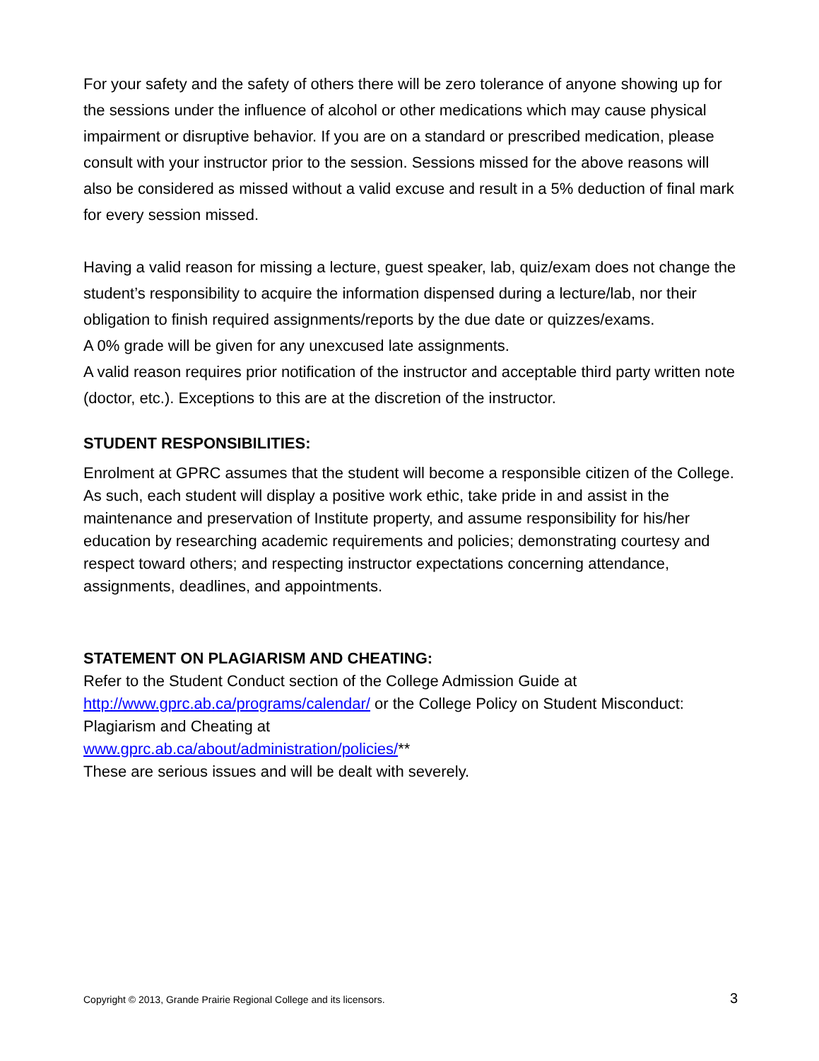For your safety and the safety of others there will be zero tolerance of anyone showing up for the sessions under the influence of alcohol or other medications which may cause physical impairment or disruptive behavior. If you are on a standard or prescribed medication, please consult with your instructor prior to the session. Sessions missed for the above reasons will also be considered as missed without a valid excuse and result in a 5% deduction of final mark for every session missed.
Having a valid reason for missing a lecture, guest speaker, lab, quiz/exam does not change the student’s responsibility to acquire the information dispensed during a lecture/lab, nor their obligation to finish required assignments/reports by the due date or quizzes/exams.
A 0% grade will be given for any unexcused late assignments.
A valid reason requires prior notification of the instructor and acceptable third party written note (doctor, etc.). Exceptions to this are at the discretion of the instructor.
STUDENT RESPONSIBILITIES:
Enrolment at GPRC assumes that the student will become a responsible citizen of the College. As such, each student will display a positive work ethic, take pride in and assist in the maintenance and preservation of Institute property, and assume responsibility for his/her education by researching academic requirements and policies; demonstrating courtesy and respect toward others; and respecting instructor expectations concerning attendance, assignments, deadlines, and appointments.
STATEMENT ON PLAGIARISM AND CHEATING:
Refer to the Student Conduct section of the College Admission Guide at http://www.gprc.ab.ca/programs/calendar/ or the College Policy on Student Misconduct: Plagiarism and Cheating at
www.gprc.ab.ca/about/administration/policies/**
These are serious issues and will be dealt with severely.
Copyright © 2013, Grande Prairie Regional College and its licensors. 3